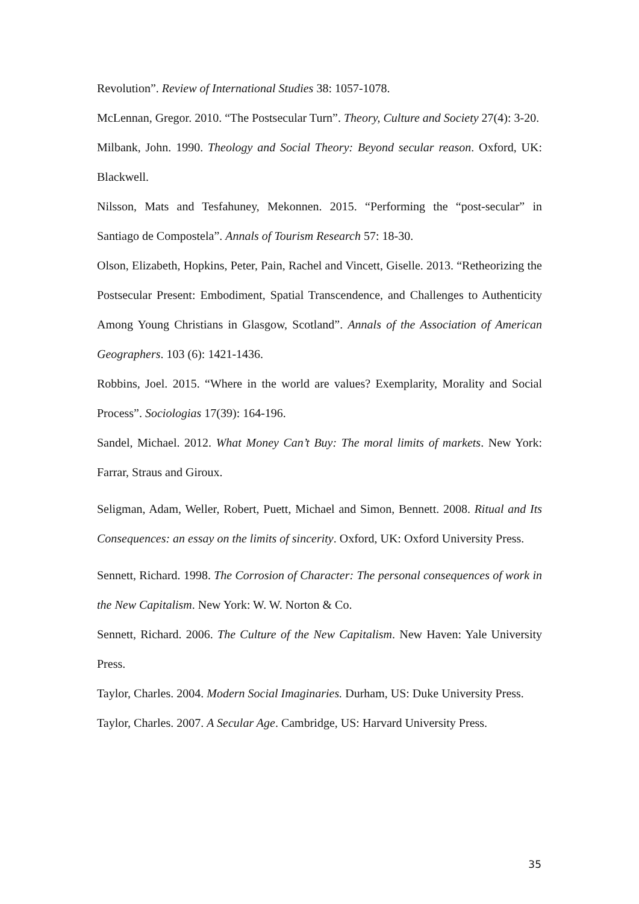Revolution”. Review of International Studies 38: 1057-1078.
McLennan, Gregor. 2010. “The Postsecular Turn”. Theory, Culture and Society 27(4): 3-20.
Milbank, John. 1990. Theology and Social Theory: Beyond secular reason. Oxford, UK: Blackwell.
Nilsson, Mats and Tesfahuney, Mekonnen. 2015. “Performing the “post-secular” in Santiago de Compostela”. Annals of Tourism Research 57: 18-30.
Olson, Elizabeth, Hopkins, Peter, Pain, Rachel and Vincett, Giselle. 2013. “Retheorizing the Postsecular Present: Embodiment, Spatial Transcendence, and Challenges to Authenticity Among Young Christians in Glasgow, Scotland”. Annals of the Association of American Geographers. 103 (6): 1421-1436.
Robbins, Joel. 2015. “Where in the world are values? Exemplarity, Morality and Social Process”. Sociologias 17(39): 164-196.
Sandel, Michael. 2012. What Money Can’t Buy: The moral limits of markets. New York: Farrar, Straus and Giroux.
Seligman, Adam, Weller, Robert, Puett, Michael and Simon, Bennett. 2008. Ritual and Its Consequences: an essay on the limits of sincerity. Oxford, UK: Oxford University Press.
Sennett, Richard. 1998. The Corrosion of Character: The personal consequences of work in the New Capitalism. New York: W. W. Norton & Co.
Sennett, Richard. 2006. The Culture of the New Capitalism. New Haven: Yale University Press.
Taylor, Charles. 2004. Modern Social Imaginaries. Durham, US: Duke University Press.
Taylor, Charles. 2007. A Secular Age. Cambridge, US: Harvard University Press.
35